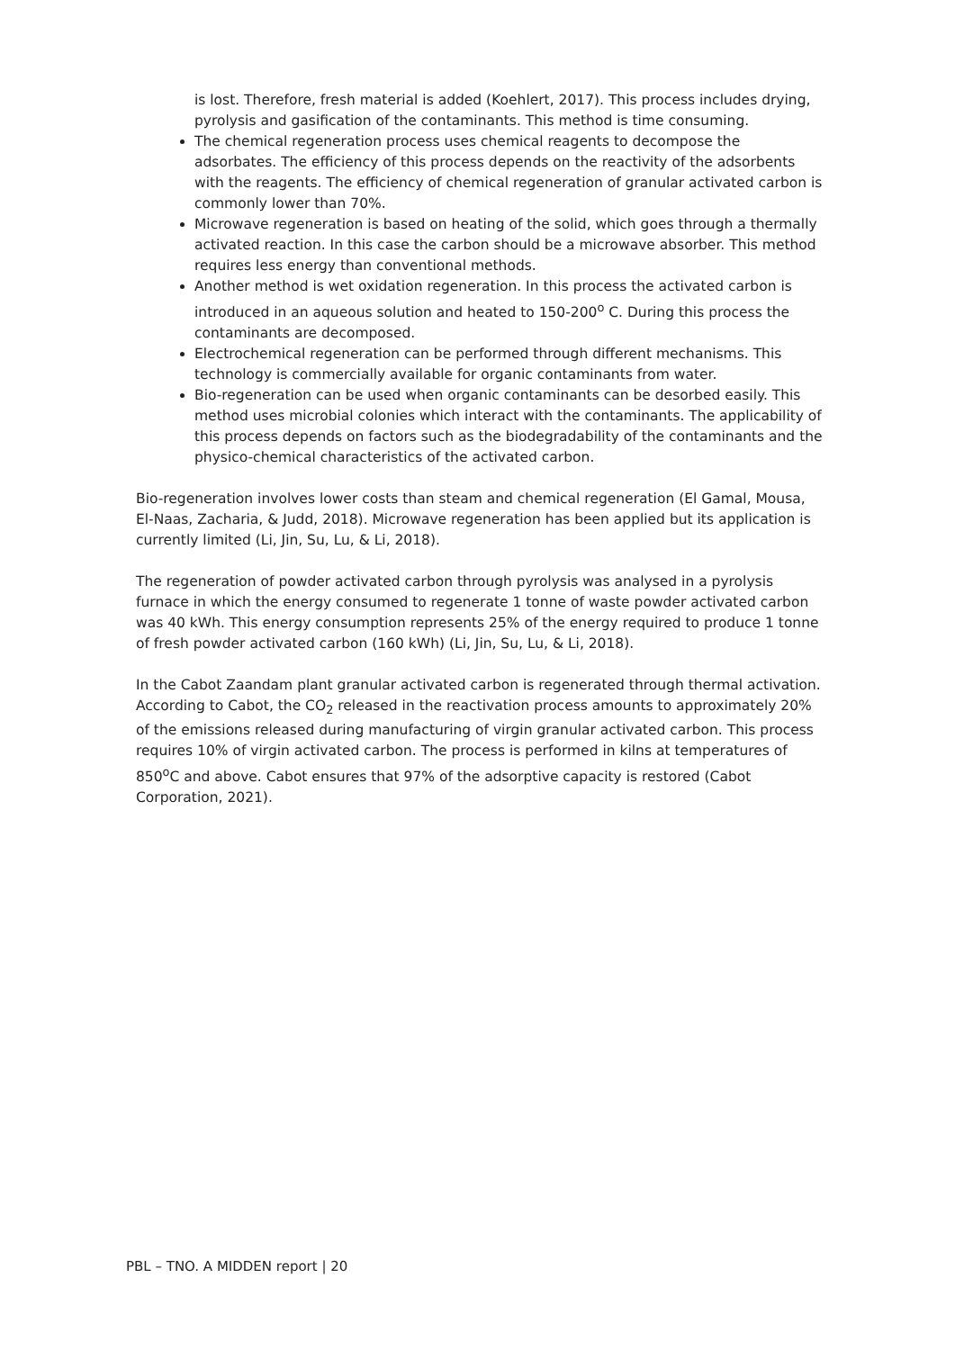is lost. Therefore, fresh material is added (Koehlert, 2017). This process includes drying, pyrolysis and gasification of the contaminants. This method is time consuming.
The chemical regeneration process uses chemical reagents to decompose the adsorbates. The efficiency of this process depends on the reactivity of the adsorbents with the reagents. The efficiency of chemical regeneration of granular activated carbon is commonly lower than 70%.
Microwave regeneration is based on heating of the solid, which goes through a thermally activated reaction. In this case the carbon should be a microwave absorber. This method requires less energy than conventional methods.
Another method is wet oxidation regeneration. In this process the activated carbon is introduced in an aqueous solution and heated to 150-200<sup>o</sup> C. During this process the contaminants are decomposed.
Electrochemical regeneration can be performed through different mechanisms. This technology is commercially available for organic contaminants from water.
Bio-regeneration can be used when organic contaminants can be desorbed easily. This method uses microbial colonies which interact with the contaminants. The applicability of this process depends on factors such as the biodegradability of the contaminants and the physico-chemical characteristics of the activated carbon.
Bio-regeneration involves lower costs than steam and chemical regeneration (El Gamal, Mousa, El-Naas, Zacharia, & Judd, 2018). Microwave regeneration has been applied but its application is currently limited (Li, Jin, Su, Lu, & Li, 2018).
The regeneration of powder activated carbon through pyrolysis was analysed in a pyrolysis furnace in which the energy consumed to regenerate 1 tonne of waste powder activated carbon was 40 kWh. This energy consumption represents 25% of the energy required to produce 1 tonne of fresh powder activated carbon (160 kWh) (Li, Jin, Su, Lu, & Li, 2018).
In the Cabot Zaandam plant granular activated carbon is regenerated through thermal activation. According to Cabot, the CO<sub>2</sub> released in the reactivation process amounts to approximately 20% of the emissions released during manufacturing of virgin granular activated carbon. This process requires 10% of virgin activated carbon. The process is performed in kilns at temperatures of 850<sup>o</sup>C and above. Cabot ensures that 97% of the adsorptive capacity is restored (Cabot Corporation, 2021).
PBL – TNO. A MIDDEN report | 20